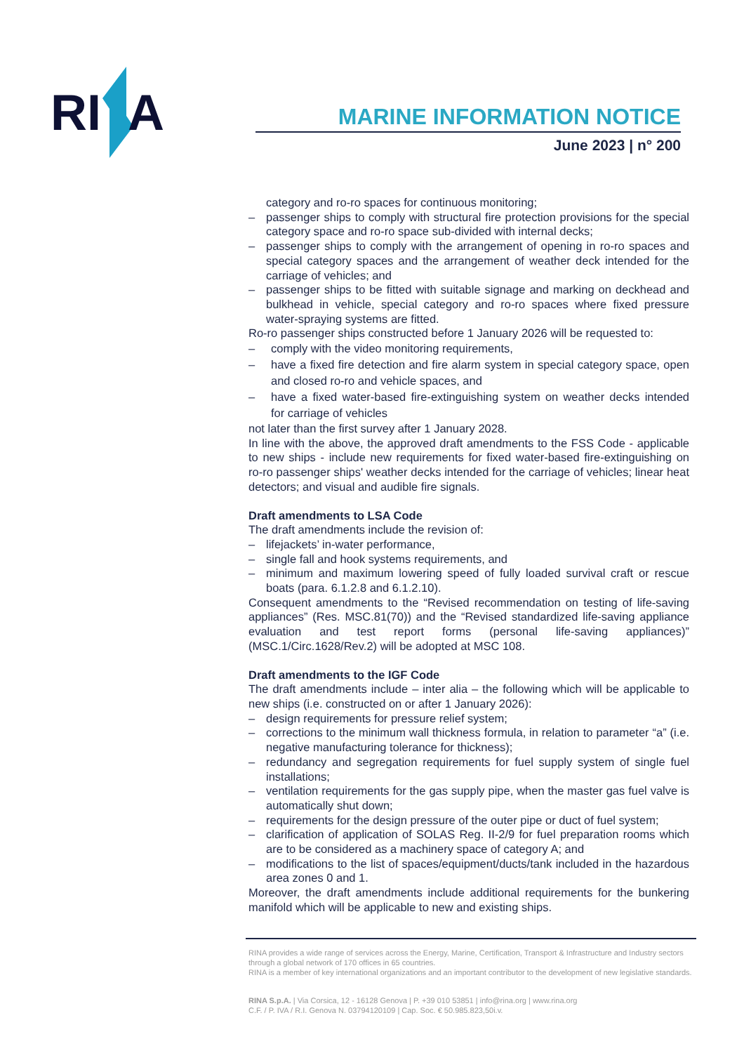RI
A
MARINE INFORMATION NOTICE
June 2023 | n° 200
category and ro-ro spaces for continuous monitoring;
– passenger ships to comply with structural fire protection provisions for the special category space and ro-ro space sub-divided with internal decks;
– passenger ships to comply with the arrangement of opening in ro-ro spaces and special category spaces and the arrangement of weather deck intended for the carriage of vehicles; and
– passenger ships to be fitted with suitable signage and marking on deckhead and bulkhead in vehicle, special category and ro-ro spaces where fixed pressure water-spraying systems are fitted.
Ro-ro passenger ships constructed before 1 January 2026 will be requested to:
– comply with the video monitoring requirements,
– have a fixed fire detection and fire alarm system in special category space, open and closed ro-ro and vehicle spaces, and
– have a fixed water-based fire-extinguishing system on weather decks intended for carriage of vehicles
not later than the first survey after 1 January 2028.
In line with the above, the approved draft amendments to the FSS Code - applicable to new ships - include new requirements for fixed water-based fire-extinguishing on ro-ro passenger ships' weather decks intended for the carriage of vehicles; linear heat detectors; and visual and audible fire signals.
Draft amendments to LSA Code
The draft amendments include the revision of:
– lifejackets’ in-water performance,
– single fall and hook systems requirements, and
– minimum and maximum lowering speed of fully loaded survival craft or rescue boats (para. 6.1.2.8 and 6.1.2.10).
Consequent amendments to the “Revised recommendation on testing of life-saving appliances” (Res. MSC.81(70)) and the “Revised standardized life-saving appliance evaluation and test report forms (personal life-saving appliances)” (MSC.1/Circ.1628/Rev.2) will be adopted at MSC 108.
Draft amendments to the IGF Code
The draft amendments include – inter alia – the following which will be applicable to new ships (i.e. constructed on or after 1 January 2026):
– design requirements for pressure relief system;
– corrections to the minimum wall thickness formula, in relation to parameter “a” (i.e. negative manufacturing tolerance for thickness);
– redundancy and segregation requirements for fuel supply system of single fuel installations;
– ventilation requirements for the gas supply pipe, when the master gas fuel valve is automatically shut down;
– requirements for the design pressure of the outer pipe or duct of fuel system;
– clarification of application of SOLAS Reg. II-2/9 for fuel preparation rooms which are to be considered as a machinery space of category A; and
– modifications to the list of spaces/equipment/ducts/tank included in the hazardous area zones 0 and 1.
Moreover, the draft amendments include additional requirements for the bunkering manifold which will be applicable to new and existing ships.
RINA provides a wide range of services across the Energy, Marine, Certification, Transport & Infrastructure and Industry sectors through a global network of 170 offices in 65 countries.
RINA is a member of key international organizations and an important contributor to the development of new legislative standards.
RINA S.p.A. | Via Corsica, 12 - 16128 Genova | P. +39 010 53851 | info@rina.org | www.rina.org
C.F. / P. IVA / R.I. Genova N. 03794120109 | Cap. Soc. € 50.985.823,50i.v.